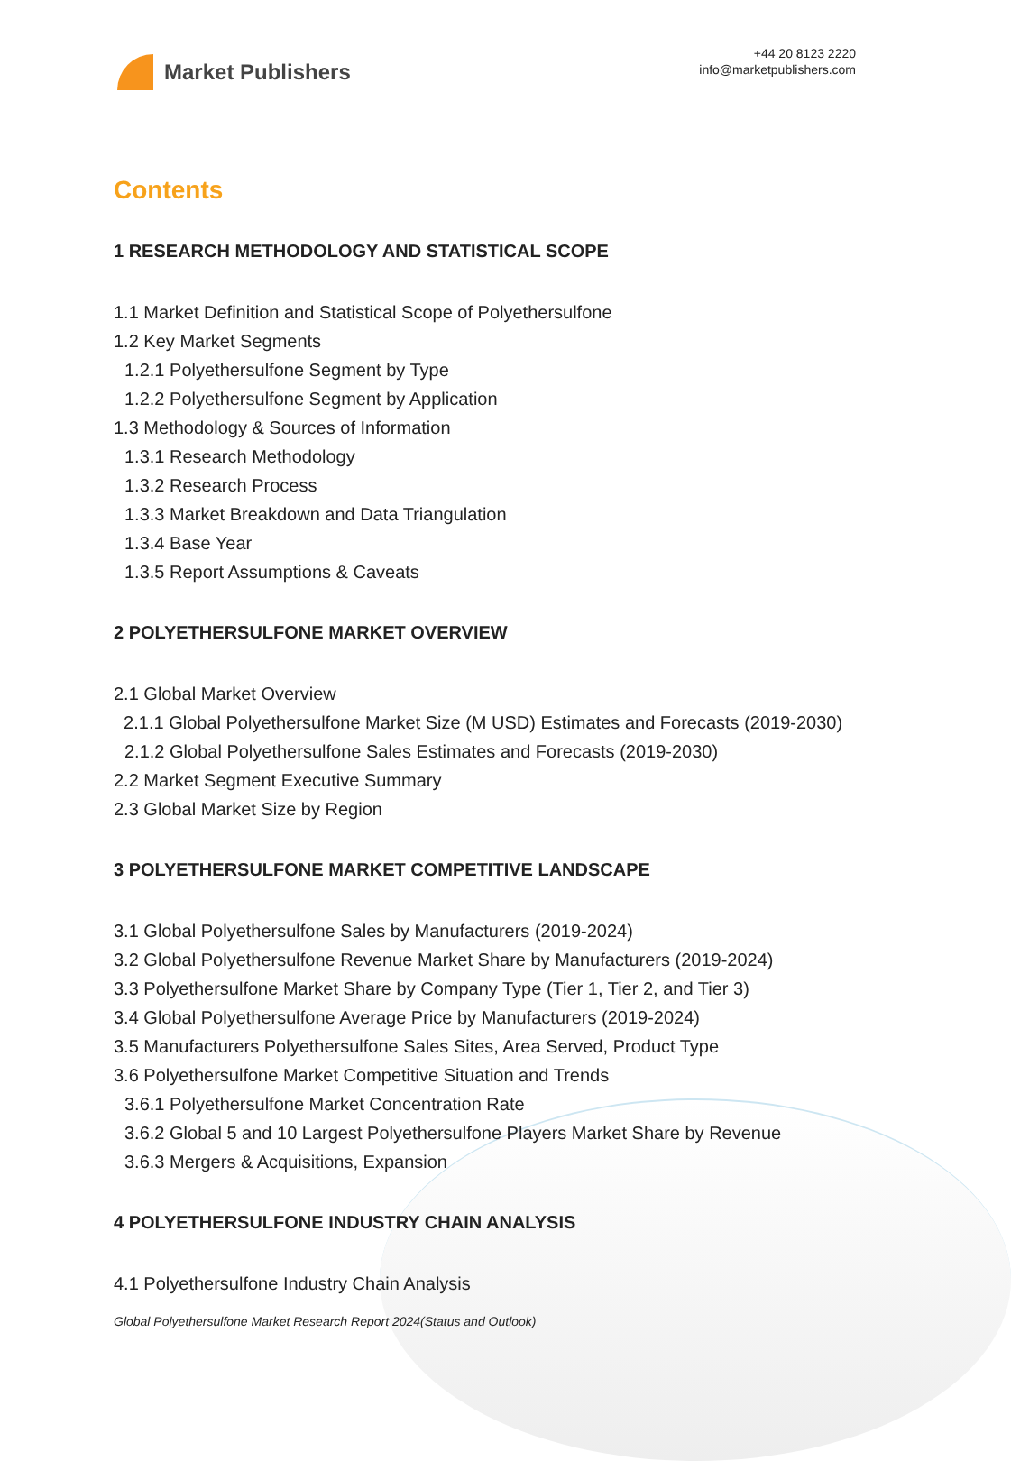Market Publishers
+44 20 8123 2220
info@marketpublishers.com
Contents
1 RESEARCH METHODOLOGY AND STATISTICAL SCOPE
1.1 Market Definition and Statistical Scope of Polyethersulfone
1.2 Key Market Segments
1.2.1 Polyethersulfone Segment by Type
1.2.2 Polyethersulfone Segment by Application
1.3 Methodology & Sources of Information
1.3.1 Research Methodology
1.3.2 Research Process
1.3.3 Market Breakdown and Data Triangulation
1.3.4 Base Year
1.3.5 Report Assumptions & Caveats
2 POLYETHERSULFONE MARKET OVERVIEW
2.1 Global Market Overview
2.1.1 Global Polyethersulfone Market Size (M USD) Estimates and Forecasts (2019-2030)
2.1.2 Global Polyethersulfone Sales Estimates and Forecasts (2019-2030)
2.2 Market Segment Executive Summary
2.3 Global Market Size by Region
3 POLYETHERSULFONE MARKET COMPETITIVE LANDSCAPE
3.1 Global Polyethersulfone Sales by Manufacturers (2019-2024)
3.2 Global Polyethersulfone Revenue Market Share by Manufacturers (2019-2024)
3.3 Polyethersulfone Market Share by Company Type (Tier 1, Tier 2, and Tier 3)
3.4 Global Polyethersulfone Average Price by Manufacturers (2019-2024)
3.5 Manufacturers Polyethersulfone Sales Sites, Area Served, Product Type
3.6 Polyethersulfone Market Competitive Situation and Trends
3.6.1 Polyethersulfone Market Concentration Rate
3.6.2 Global 5 and 10 Largest Polyethersulfone Players Market Share by Revenue
3.6.3 Mergers & Acquisitions, Expansion
4 POLYETHERSULFONE INDUSTRY CHAIN ANALYSIS
4.1 Polyethersulfone Industry Chain Analysis
Global Polyethersulfone Market Research Report 2024(Status and Outlook)